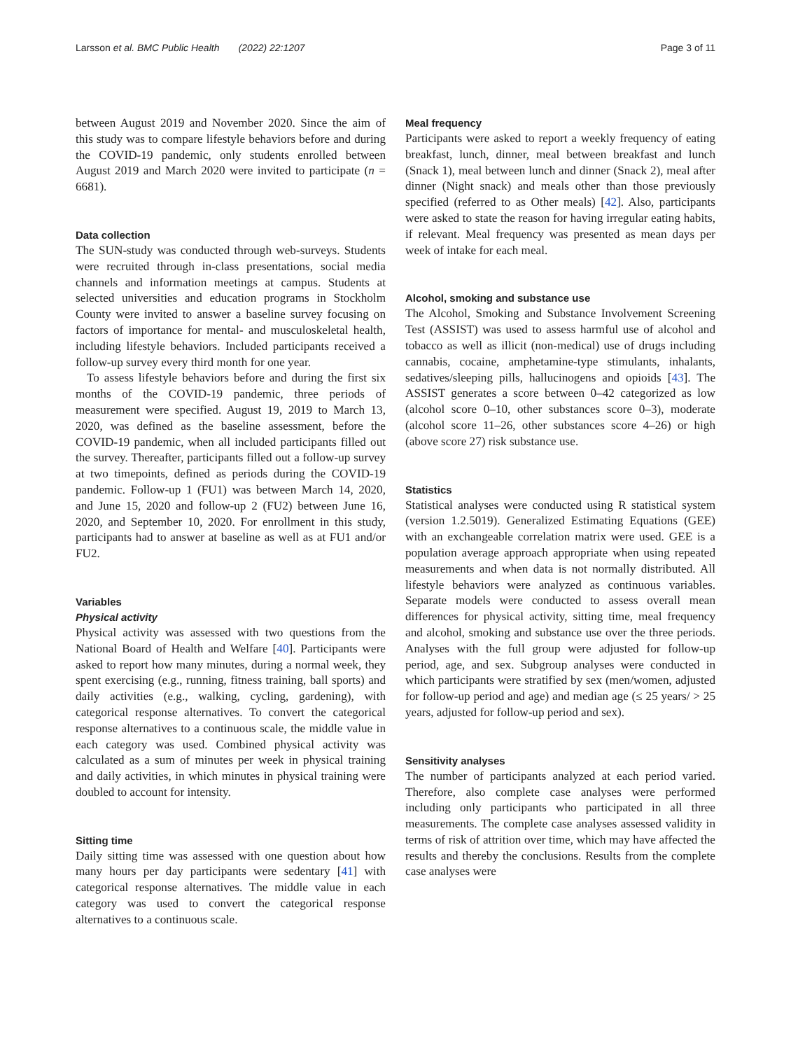Larsson et al. BMC Public Health (2022) 22:1207 Page 3 of 11
between August 2019 and November 2020. Since the aim of this study was to compare lifestyle behaviors before and during the COVID-19 pandemic, only students enrolled between August 2019 and March 2020 were invited to participate (n = 6681).
Data collection
The SUN-study was conducted through web-surveys. Students were recruited through in-class presentations, social media channels and information meetings at campus. Students at selected universities and education programs in Stockholm County were invited to answer a baseline survey focusing on factors of importance for mental- and musculoskeletal health, including lifestyle behaviors. Included participants received a follow-up survey every third month for one year.
To assess lifestyle behaviors before and during the first six months of the COVID-19 pandemic, three periods of measurement were specified. August 19, 2019 to March 13, 2020, was defined as the baseline assessment, before the COVID-19 pandemic, when all included participants filled out the survey. Thereafter, participants filled out a follow-up survey at two timepoints, defined as periods during the COVID-19 pandemic. Follow-up 1 (FU1) was between March 14, 2020, and June 15, 2020 and follow-up 2 (FU2) between June 16, 2020, and September 10, 2020. For enrollment in this study, participants had to answer at baseline as well as at FU1 and/or FU2.
Variables
Physical activity
Physical activity was assessed with two questions from the National Board of Health and Welfare [40]. Participants were asked to report how many minutes, during a normal week, they spent exercising (e.g., running, fitness training, ball sports) and daily activities (e.g., walking, cycling, gardening), with categorical response alternatives. To convert the categorical response alternatives to a continuous scale, the middle value in each category was used. Combined physical activity was calculated as a sum of minutes per week in physical training and daily activities, in which minutes in physical training were doubled to account for intensity.
Sitting time
Daily sitting time was assessed with one question about how many hours per day participants were sedentary [41] with categorical response alternatives. The middle value in each category was used to convert the categorical response alternatives to a continuous scale.
Meal frequency
Participants were asked to report a weekly frequency of eating breakfast, lunch, dinner, meal between breakfast and lunch (Snack 1), meal between lunch and dinner (Snack 2), meal after dinner (Night snack) and meals other than those previously specified (referred to as Other meals) [42]. Also, participants were asked to state the reason for having irregular eating habits, if relevant. Meal frequency was presented as mean days per week of intake for each meal.
Alcohol, smoking and substance use
The Alcohol, Smoking and Substance Involvement Screening Test (ASSIST) was used to assess harmful use of alcohol and tobacco as well as illicit (non-medical) use of drugs including cannabis, cocaine, amphetamine-type stimulants, inhalants, sedatives/sleeping pills, hallucinogens and opioids [43]. The ASSIST generates a score between 0–42 categorized as low (alcohol score 0–10, other substances score 0–3), moderate (alcohol score 11–26, other substances score 4–26) or high (above score 27) risk substance use.
Statistics
Statistical analyses were conducted using R statistical system (version 1.2.5019). Generalized Estimating Equations (GEE) with an exchangeable correlation matrix were used. GEE is a population average approach appropriate when using repeated measurements and when data is not normally distributed. All lifestyle behaviors were analyzed as continuous variables. Separate models were conducted to assess overall mean differences for physical activity, sitting time, meal frequency and alcohol, smoking and substance use over the three periods. Analyses with the full group were adjusted for follow-up period, age, and sex. Subgroup analyses were conducted in which participants were stratified by sex (men/women, adjusted for follow-up period and age) and median age (≤ 25 years/ > 25 years, adjusted for follow-up period and sex).
Sensitivity analyses
The number of participants analyzed at each period varied. Therefore, also complete case analyses were performed including only participants who participated in all three measurements. The complete case analyses assessed validity in terms of risk of attrition over time, which may have affected the results and thereby the conclusions. Results from the complete case analyses were